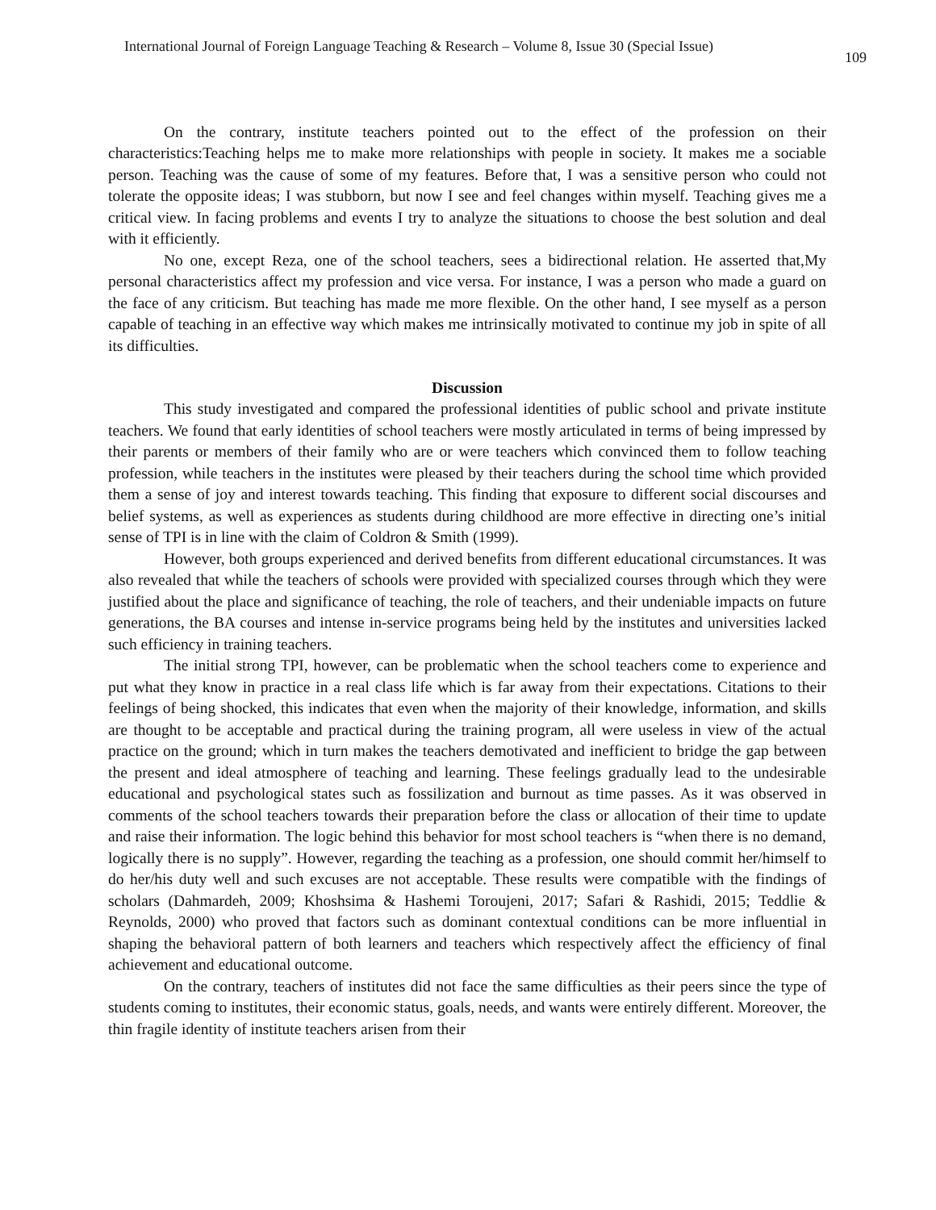International Journal of Foreign Language Teaching & Research – Volume 8, Issue 30 (Special Issue) 109
On the contrary, institute teachers pointed out to the effect of the profession on their characteristics:Teaching helps me to make more relationships with people in society. It makes me a sociable person. Teaching was the cause of some of my features. Before that, I was a sensitive person who could not tolerate the opposite ideas; I was stubborn, but now I see and feel changes within myself. Teaching gives me a critical view. In facing problems and events I try to analyze the situations to choose the best solution and deal with it efficiently.
No one, except Reza, one of the school teachers, sees a bidirectional relation. He asserted that,My personal characteristics affect my profession and vice versa. For instance, I was a person who made a guard on the face of any criticism. But teaching has made me more flexible. On the other hand, I see myself as a person capable of teaching in an effective way which makes me intrinsically motivated to continue my job in spite of all its difficulties.
Discussion
This study investigated and compared the professional identities of public school and private institute teachers. We found that early identities of school teachers were mostly articulated in terms of being impressed by their parents or members of their family who are or were teachers which convinced them to follow teaching profession, while teachers in the institutes were pleased by their teachers during the school time which provided them a sense of joy and interest towards teaching. This finding that exposure to different social discourses and belief systems, as well as experiences as students during childhood are more effective in directing one’s initial sense of TPI is in line with the claim of Coldron & Smith (1999).
However, both groups experienced and derived benefits from different educational circumstances. It was also revealed that while the teachers of schools were provided with specialized courses through which they were justified about the place and significance of teaching, the role of teachers, and their undeniable impacts on future generations, the BA courses and intense in-service programs being held by the institutes and universities lacked such efficiency in training teachers.
The initial strong TPI, however, can be problematic when the school teachers come to experience and put what they know in practice in a real class life which is far away from their expectations. Citations to their feelings of being shocked, this indicates that even when the majority of their knowledge, information, and skills are thought to be acceptable and practical during the training program, all were useless in view of the actual practice on the ground; which in turn makes the teachers demotivated and inefficient to bridge the gap between the present and ideal atmosphere of teaching and learning. These feelings gradually lead to the undesirable educational and psychological states such as fossilization and burnout as time passes. As it was observed in comments of the school teachers towards their preparation before the class or allocation of their time to update and raise their information. The logic behind this behavior for most school teachers is “when there is no demand, logically there is no supply”. However, regarding the teaching as a profession, one should commit her/himself to do her/his duty well and such excuses are not acceptable. These results were compatible with the findings of scholars (Dahmardeh, 2009; Khoshsima & Hashemi Toroujeni, 2017; Safari & Rashidi, 2015; Teddlie & Reynolds, 2000) who proved that factors such as dominant contextual conditions can be more influential in shaping the behavioral pattern of both learners and teachers which respectively affect the efficiency of final achievement and educational outcome.
On the contrary, teachers of institutes did not face the same difficulties as their peers since the type of students coming to institutes, their economic status, goals, needs, and wants were entirely different. Moreover, the thin fragile identity of institute teachers arisen from their